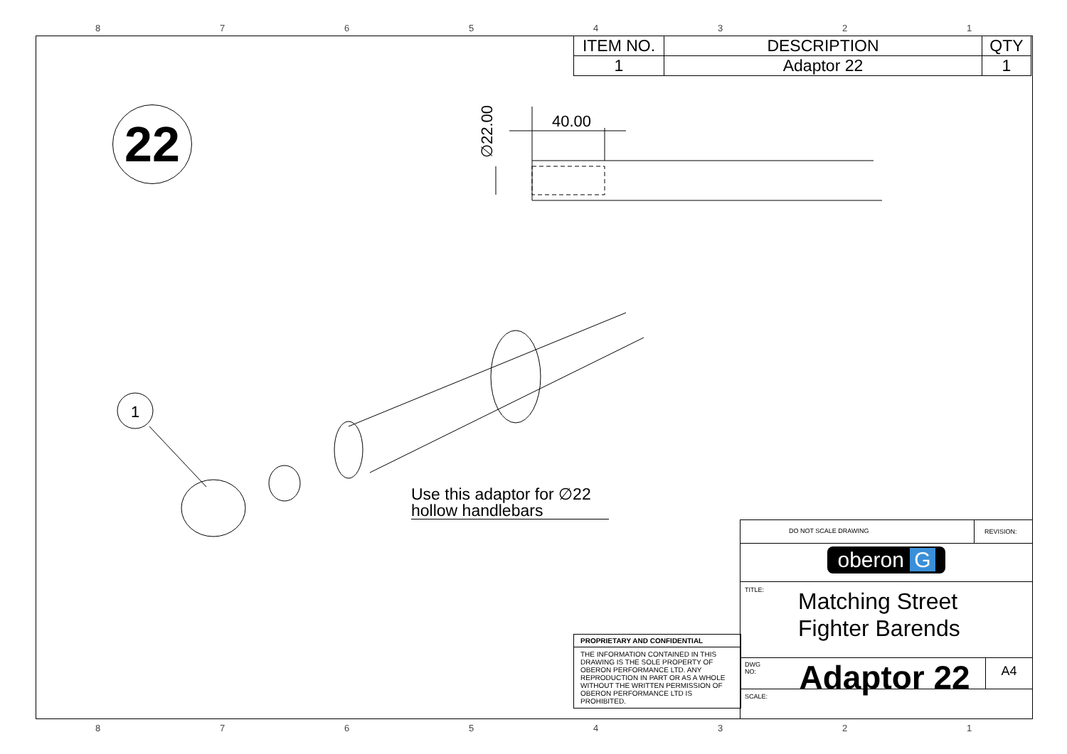87654321
| ITEM NO. | DESCRIPTION | QTY |
| --- | --- | --- |
| 1 | Adaptor 22 | 1 |
22
40.00
∅22.00
1
Use this adaptor for ∅22
hollow handlebars
PROPRIETARY AND CONFIDENTIAL
THE INFORMATION CONTAINED IN THIS DRAWING IS THE SOLE PROPERTY OF OBERON PERFORMANCE LTD. ANY REPRODUCTION IN PART OR AS A WHOLE WITHOUT THE WRITTEN PERMISSION OF OBERON PERFORMANCE LTD IS PROHIBITED.
DO NOT SCALE DRAWING REVISION:
oberon G
TITLE:
Matching Street
Fighter Barends
DWG NO:
Adaptor 22
A4
SCALE:
87654321